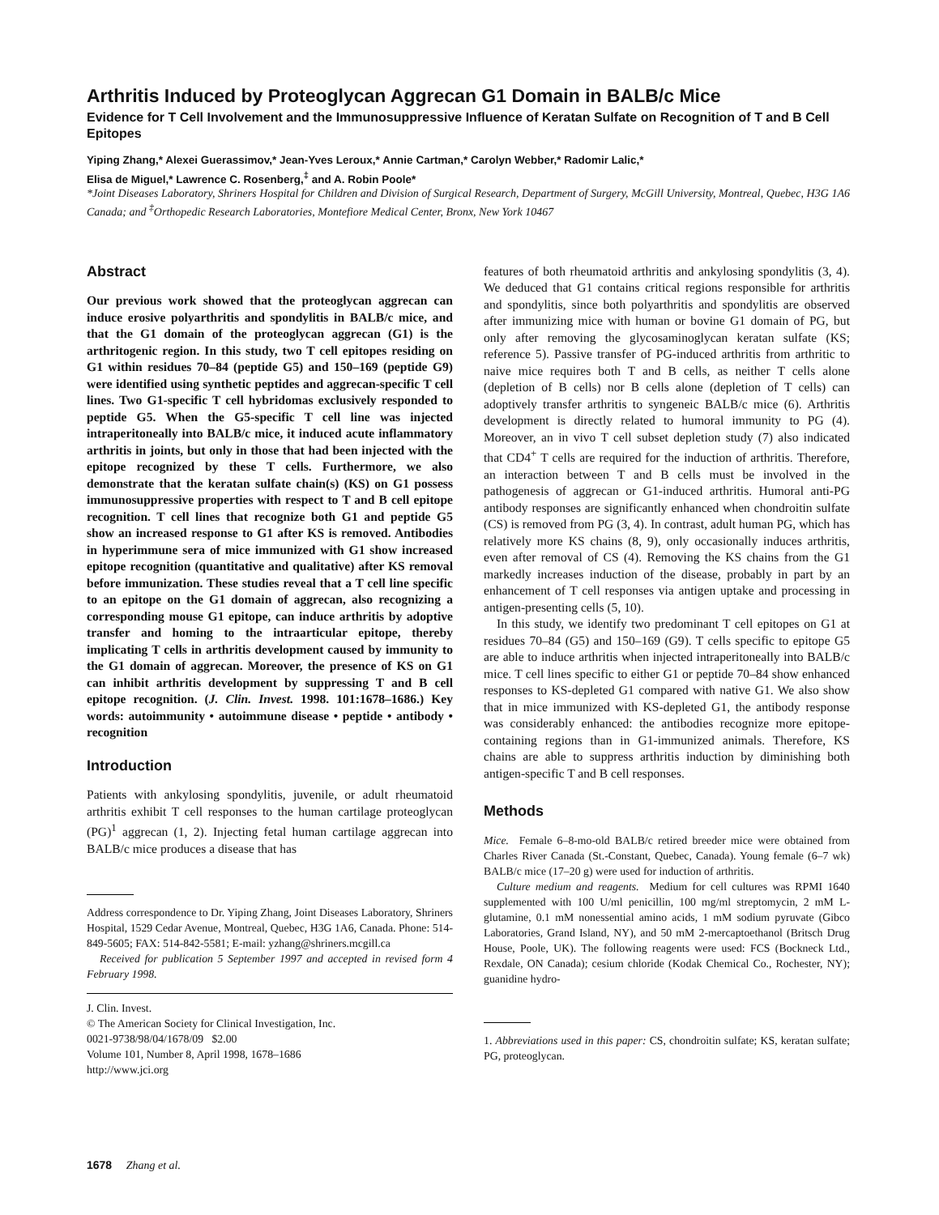Arthritis Induced by Proteoglycan Aggrecan G1 Domain in BALB/c Mice
Evidence for T Cell Involvement and the Immunosuppressive Influence of Keratan Sulfate on Recognition of T and B Cell Epitopes
Yiping Zhang,* Alexei Guerassimov,* Jean-Yves Leroux,* Annie Cartman,* Carolyn Webber,* Radomir Lalic,*
Elisa de Miguel,* Lawrence C. Rosenberg,<sup>‡</sup> and A. Robin Poole*
*Joint Diseases Laboratory, Shriners Hospital for Children and Division of Surgical Research, Department of Surgery, McGill University, Montreal, Quebec, H3G 1A6 Canada; and <sup>‡</sup>Orthopedic Research Laboratories, Montefiore Medical Center, Bronx, New York 10467
Abstract
Our previous work showed that the proteoglycan aggrecan can induce erosive polyarthritis and spondylitis in BALB/c mice, and that the G1 domain of the proteoglycan aggrecan (G1) is the arthritogenic region. In this study, two T cell epitopes residing on G1 within residues 70–84 (peptide G5) and 150–169 (peptide G9) were identified using synthetic peptides and aggrecan-specific T cell lines. Two G1-specific T cell hybridomas exclusively responded to peptide G5. When the G5-specific T cell line was injected intraperitoneally into BALB/c mice, it induced acute inflammatory arthritis in joints, but only in those that had been injected with the epitope recognized by these T cells. Furthermore, we also demonstrate that the keratan sulfate chain(s) (KS) on G1 possess immunosuppressive properties with respect to T and B cell epitope recognition. T cell lines that recognize both G1 and peptide G5 show an increased response to G1 after KS is removed. Antibodies in hyperimmune sera of mice immunized with G1 show increased epitope recognition (quantitative and qualitative) after KS removal before immunization. These studies reveal that a T cell line specific to an epitope on the G1 domain of aggrecan, also recognizing a corresponding mouse G1 epitope, can induce arthritis by adoptive transfer and homing to the intraarticular epitope, thereby implicating T cells in arthritis development caused by immunity to the G1 domain of aggrecan. Moreover, the presence of KS on G1 can inhibit arthritis development by suppressing T and B cell epitope recognition. (J. Clin. Invest. 1998. 101:1678–1686.) Key words: autoimmunity • autoimmune disease • peptide • antibody • recognition
Introduction
Patients with ankylosing spondylitis, juvenile, or adult rheumatoid arthritis exhibit T cell responses to the human cartilage proteoglycan (PG)<sup>1</sup> aggrecan (1, 2). Injecting fetal human cartilage aggrecan into BALB/c mice produces a disease that has
Address correspondence to Dr. Yiping Zhang, Joint Diseases Laboratory, Shriners Hospital, 1529 Cedar Avenue, Montreal, Quebec, H3G 1A6, Canada. Phone: 514-849-5605; FAX: 514-842-5581; E-mail: yzhang@shriners.mcgill.ca
Received for publication 5 September 1997 and accepted in revised form 4 February 1998.
J. Clin. Invest.
© The American Society for Clinical Investigation, Inc.
0021-9738/98/04/1678/09 $2.00
Volume 101, Number 8, April 1998, 1678–1686
http://www.jci.org
features of both rheumatoid arthritis and ankylosing spondylitis (3, 4). We deduced that G1 contains critical regions responsible for arthritis and spondylitis, since both polyarthritis and spondylitis are observed after immunizing mice with human or bovine G1 domain of PG, but only after removing the glycosaminoglycan keratan sulfate (KS; reference 5). Passive transfer of PG-induced arthritis from arthritic to naive mice requires both T and B cells, as neither T cells alone (depletion of B cells) nor B cells alone (depletion of T cells) can adoptively transfer arthritis to syngeneic BALB/c mice (6). Arthritis development is directly related to humoral immunity to PG (4). Moreover, an in vivo T cell subset depletion study (7) also indicated that CD4<sup>+</sup> T cells are required for the induction of arthritis. Therefore, an interaction between T and B cells must be involved in the pathogenesis of aggrecan or G1-induced arthritis. Humoral anti-PG antibody responses are significantly enhanced when chondroitin sulfate (CS) is removed from PG (3, 4). In contrast, adult human PG, which has relatively more KS chains (8, 9), only occasionally induces arthritis, even after removal of CS (4). Removing the KS chains from the G1 markedly increases induction of the disease, probably in part by an enhancement of T cell responses via antigen uptake and processing in antigen-presenting cells (5, 10).
In this study, we identify two predominant T cell epitopes on G1 at residues 70–84 (G5) and 150–169 (G9). T cells specific to epitope G5 are able to induce arthritis when injected intraperitoneally into BALB/c mice. T cell lines specific to either G1 or peptide 70–84 show enhanced responses to KS-depleted G1 compared with native G1. We also show that in mice immunized with KS-depleted G1, the antibody response was considerably enhanced: the antibodies recognize more epitope-containing regions than in G1-immunized animals. Therefore, KS chains are able to suppress arthritis induction by diminishing both antigen-specific T and B cell responses.
Methods
Mice. Female 6–8-mo-old BALB/c retired breeder mice were obtained from Charles River Canada (St.-Constant, Quebec, Canada). Young female (6–7 wk) BALB/c mice (17–20 g) were used for induction of arthritis.
Culture medium and reagents. Medium for cell cultures was RPMI 1640 supplemented with 100 U/ml penicillin, 100 mg/ml streptomycin, 2 mM L-glutamine, 0.1 mM nonessential amino acids, 1 mM sodium pyruvate (Gibco Laboratories, Grand Island, NY), and 50 mM 2-mercaptoethanol (Britsch Drug House, Poole, UK). The following reagents were used: FCS (Bockneck Ltd., Rexdale, ON Canada); cesium chloride (Kodak Chemical Co., Rochester, NY); guanidine hydro-
1. Abbreviations used in this paper: CS, chondroitin sulfate; KS, keratan sulfate; PG, proteoglycan.
1678 Zhang et al.